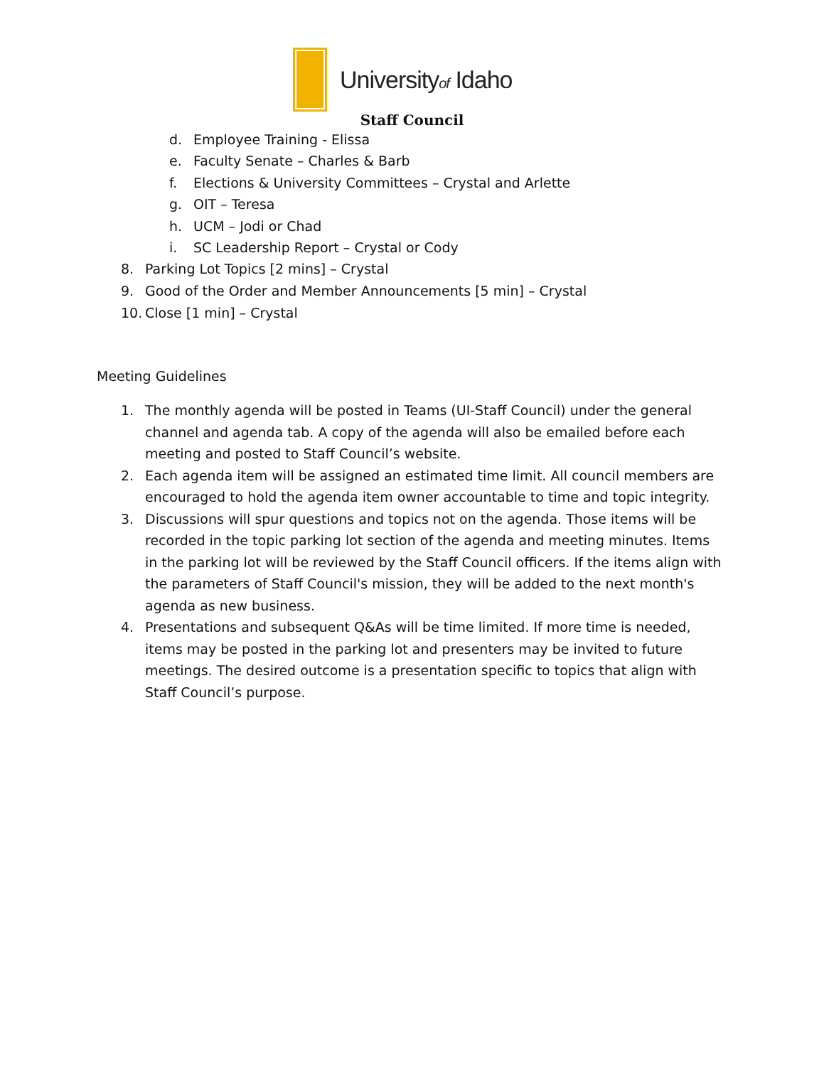Universityof Idaho
Staff Council
d. Employee Training - Elissa
e. Faculty Senate – Charles & Barb
f. Elections & University Committees – Crystal and Arlette
g. OIT – Teresa
h. UCM – Jodi or Chad
i. SC Leadership Report – Crystal or Cody
8. Parking Lot Topics [2 mins] – Crystal
9. Good of the Order and Member Announcements [5 min] – Crystal
10. Close [1 min] – Crystal
Meeting Guidelines
1. The monthly agenda will be posted in Teams (UI-Staff Council) under the general channel and agenda tab. A copy of the agenda will also be emailed before each meeting and posted to Staff Council’s website.
2. Each agenda item will be assigned an estimated time limit. All council members are encouraged to hold the agenda item owner accountable to time and topic integrity.
3. Discussions will spur questions and topics not on the agenda. Those items will be recorded in the topic parking lot section of the agenda and meeting minutes. Items in the parking lot will be reviewed by the Staff Council officers. If the items align with the parameters of Staff Council's mission, they will be added to the next month's agenda as new business.
4. Presentations and subsequent Q&As will be time limited. If more time is needed, items may be posted in the parking lot and presenters may be invited to future meetings. The desired outcome is a presentation specific to topics that align with Staff Council’s purpose.